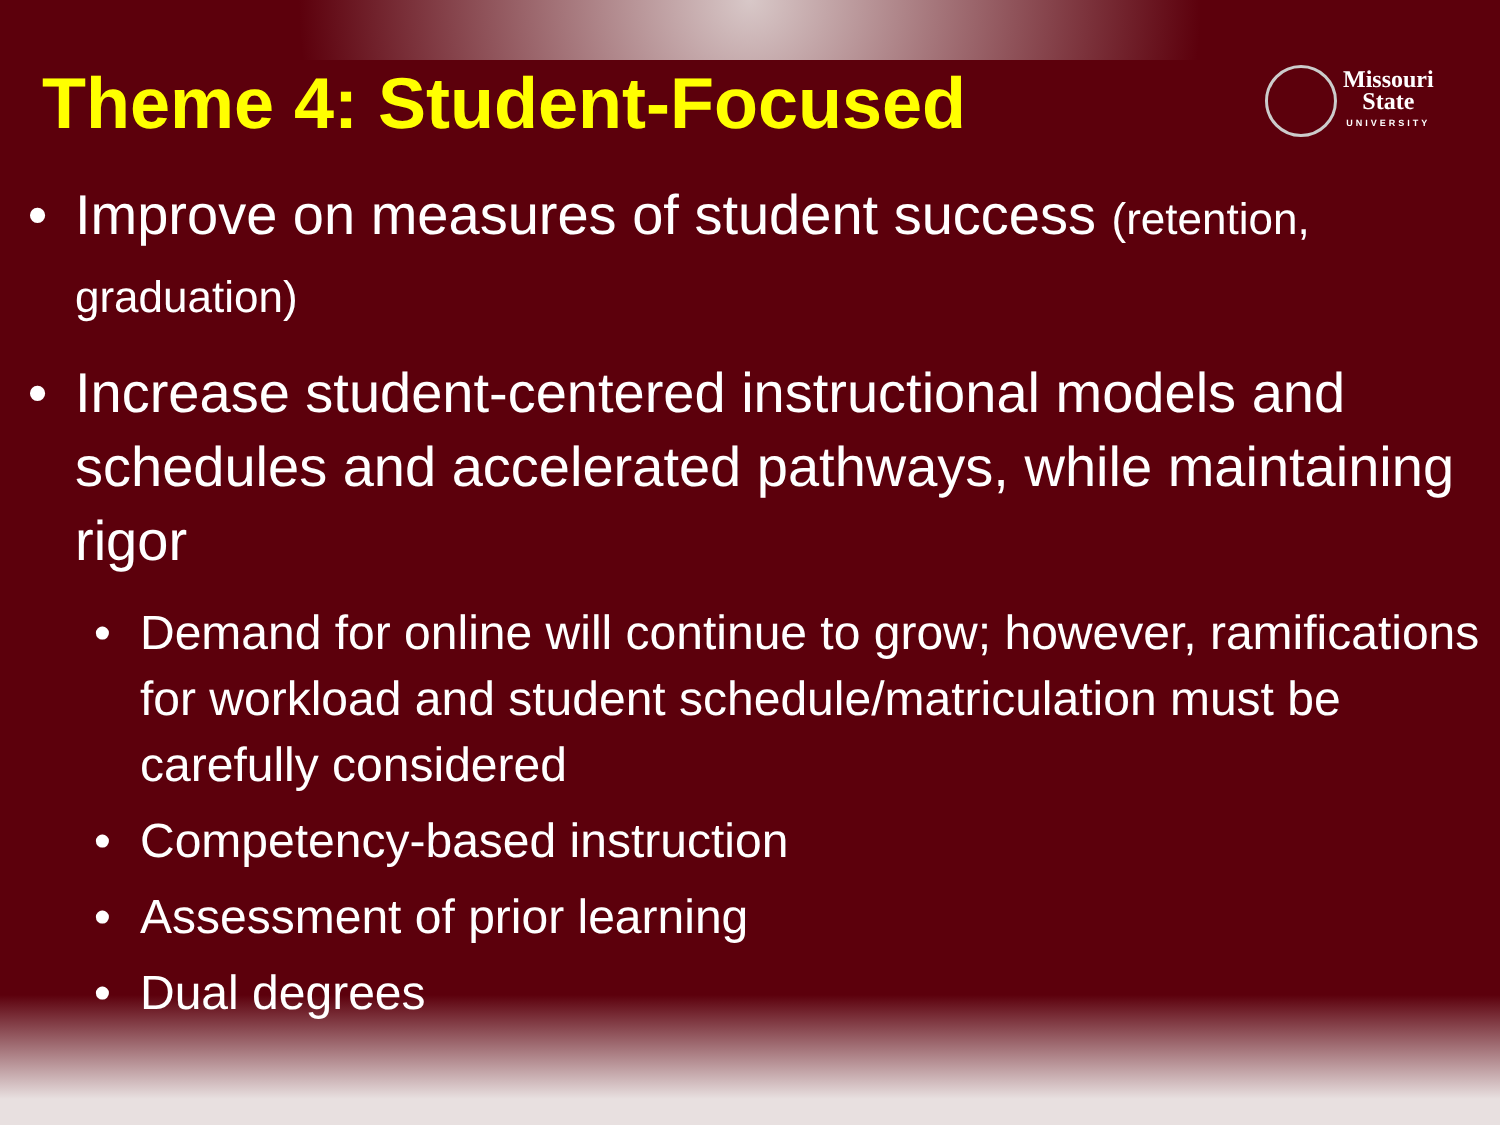Theme 4: Student-Focused
Missouri
State
UNIVERSITY
• Improve on measures of student success (retention, graduation)
• Increase student-centered instructional models and schedules and accelerated pathways, while maintaining rigor
• Demand for online will continue to grow; however, ramifications for workload and student schedule/matriculation must be carefully considered
• Competency-based instruction
• Assessment of prior learning
• Dual degrees